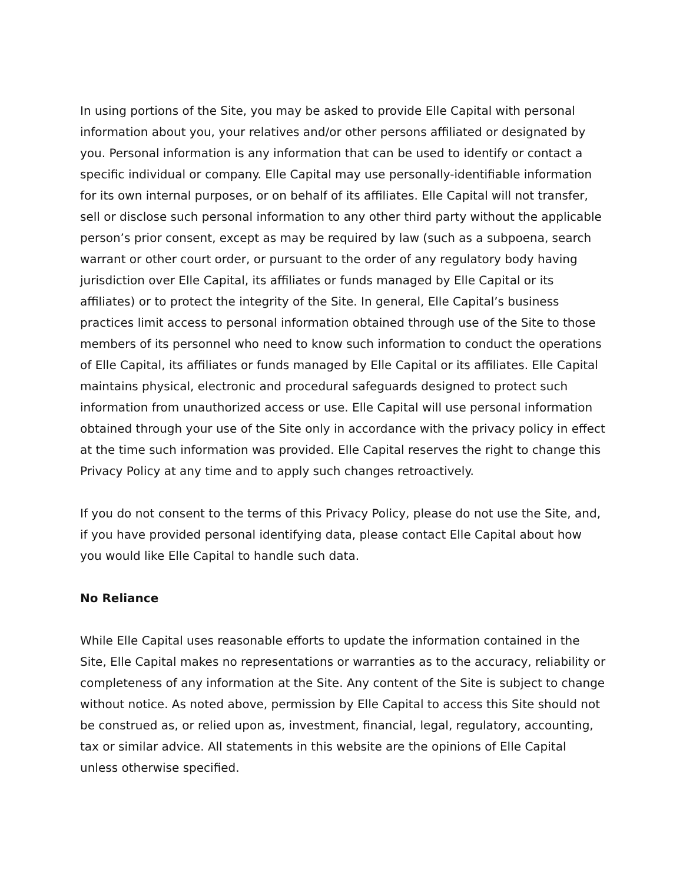In using portions of the Site, you may be asked to provide Elle Capital with personal information about you, your relatives and/or other persons affiliated or designated by you. Personal information is any information that can be used to identify or contact a specific individual or company. Elle Capital may use personally-identifiable information for its own internal purposes, or on behalf of its affiliates. Elle Capital will not transfer, sell or disclose such personal information to any other third party without the applicable person’s prior consent, except as may be required by law (such as a subpoena, search warrant or other court order, or pursuant to the order of any regulatory body having jurisdiction over Elle Capital, its affiliates or funds managed by Elle Capital or its affiliates) or to protect the integrity of the Site. In general, Elle Capital’s business practices limit access to personal information obtained through use of the Site to those members of its personnel who need to know such information to conduct the operations of Elle Capital, its affiliates or funds managed by Elle Capital or its affiliates. Elle Capital maintains physical, electronic and procedural safeguards designed to protect such information from unauthorized access or use. Elle Capital will use personal information obtained through your use of the Site only in accordance with the privacy policy in effect at the time such information was provided. Elle Capital reserves the right to change this Privacy Policy at any time and to apply such changes retroactively.
If you do not consent to the terms of this Privacy Policy, please do not use the Site, and, if you have provided personal identifying data, please contact Elle Capital about how you would like Elle Capital to handle such data.
No Reliance
While Elle Capital uses reasonable efforts to update the information contained in the Site, Elle Capital makes no representations or warranties as to the accuracy, reliability or completeness of any information at the Site. Any content of the Site is subject to change without notice. As noted above, permission by Elle Capital to access this Site should not be construed as, or relied upon as, investment, financial, legal, regulatory, accounting, tax or similar advice. All statements in this website are the opinions of Elle Capital unless otherwise specified.